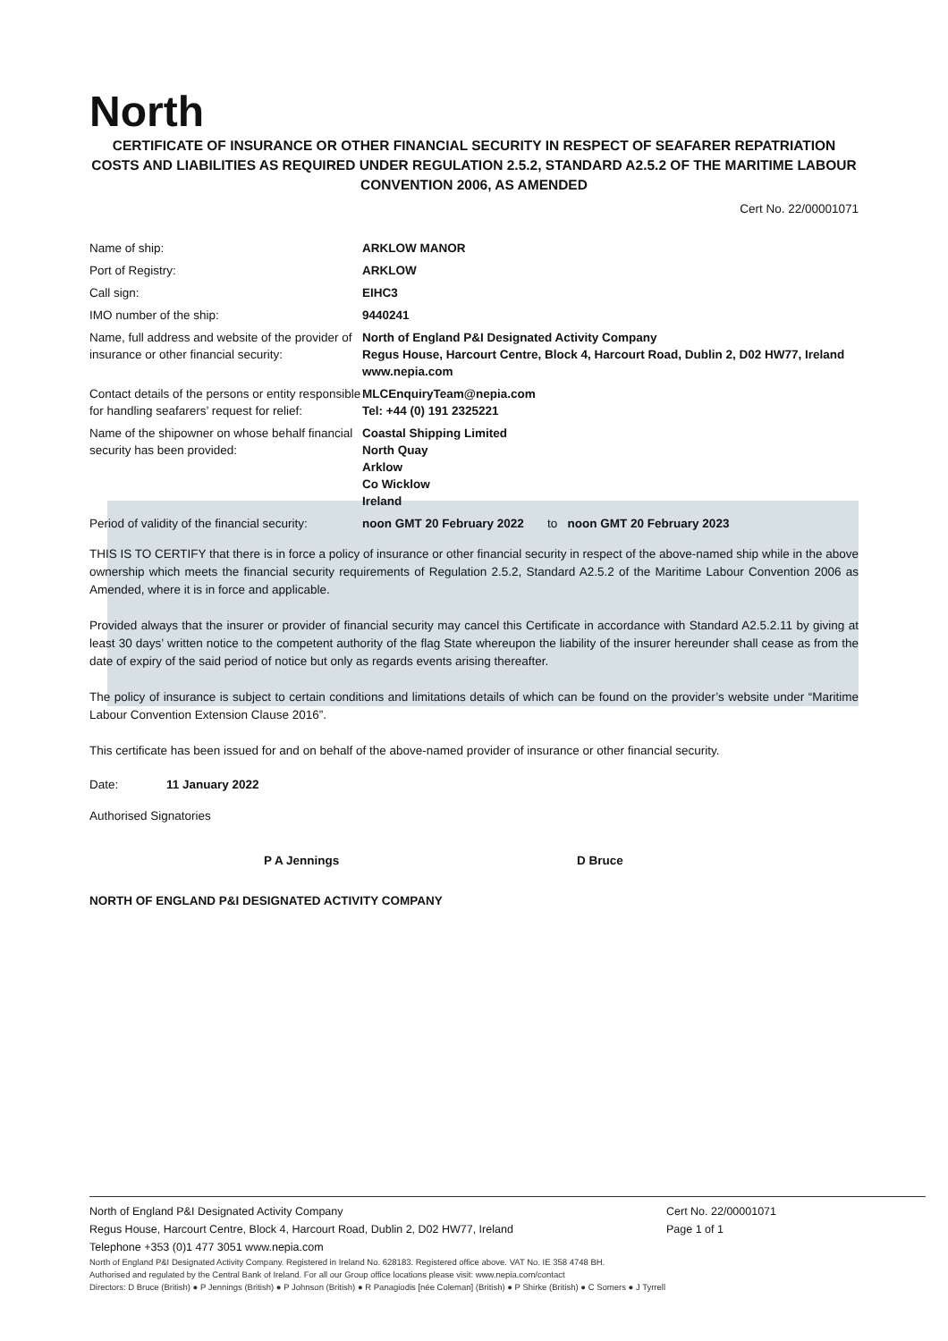North
CERTIFICATE OF INSURANCE OR OTHER FINANCIAL SECURITY IN RESPECT OF SEAFARER REPATRIATION COSTS AND LIABILITIES AS REQUIRED UNDER REGULATION 2.5.2, STANDARD A2.5.2 OF THE MARITIME LABOUR CONVENTION 2006, AS AMENDED
Cert No. 22/00001071
| Name of ship: | ARKLOW MANOR |
| Port of Registry: | ARKLOW |
| Call sign: | EIHC3 |
| IMO number of the ship: | 9440241 |
| Name, full address and website of the provider of insurance or other financial security: | North of England P&I Designated Activity Company Regus House, Harcourt Centre, Block 4, Harcourt Road, Dublin 2, D02 HW77, Ireland www.nepia.com |
| Contact details of the persons or entity responsible for handling seafarers’ request for relief: | MLCEnquiryTeam@nepia.com Tel: +44 (0) 191 2325221 |
| Name of the shipowner on whose behalf financial security has been provided: | Coastal Shipping Limited North Quay Arklow Co Wicklow Ireland |
| Period of validity of the financial security: | noon GMT 20 February 2022 to noon GMT 20 February 2023 |
THIS IS TO CERTIFY that there is in force a policy of insurance or other financial security in respect of the above-named ship while in the above ownership which meets the financial security requirements of Regulation 2.5.2, Standard A2.5.2 of the Maritime Labour Convention 2006 as Amended, where it is in force and applicable.
Provided always that the insurer or provider of financial security may cancel this Certificate in accordance with Standard A2.5.2.11 by giving at least 30 days’ written notice to the competent authority of the flag State whereupon the liability of the insurer hereunder shall cease as from the date of expiry of the said period of notice but only as regards events arising thereafter.
The policy of insurance is subject to certain conditions and limitations details of which can be found on the provider’s website under “Maritime Labour Convention Extension Clause 2016”.
This certificate has been issued for and on behalf of the above-named provider of insurance or other financial security.
Date: 11 January 2022
Authorised Signatories
P A Jennings D Bruce
NORTH OF ENGLAND P&I DESIGNATED ACTIVITY COMPANY
North of England P&I Designated Activity Company
Regus House, Harcourt Centre, Block 4, Harcourt Road, Dublin 2, D02 HW77, Ireland
Telephone +353 (0)1 477 3051 www.nepia.com
Cert No. 22/00001071
Page 1 of 1
North of England P&I Designated Activity Company. Registered in Ireland No. 628183. Registered office above. VAT No. IE 358 4748 BH.
Authorised and regulated by the Central Bank of Ireland. For all our Group office locations please visit: www.nepia.com/contact
Directors: D Bruce (British) ● P Jennings (British) ● P Johnson (British) ● R Panagiodis [née Coleman] (British) ● P Shirke (British) ● C Somers ● J Tyrrell